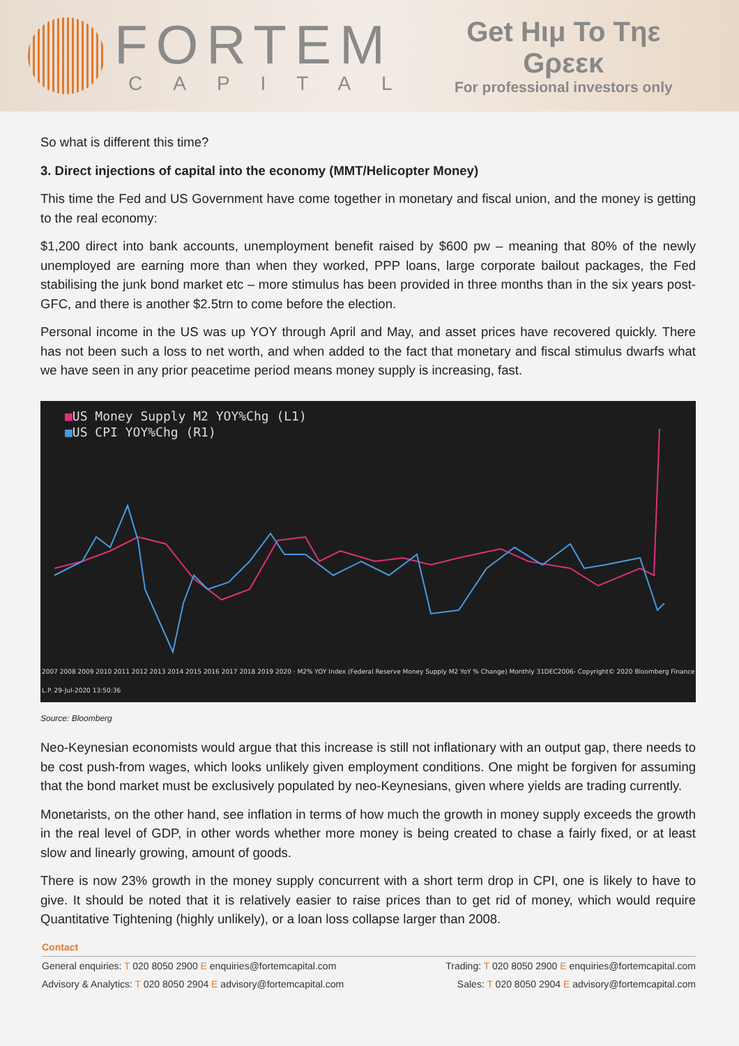FORTEM
CAPITAL
Get Hιμ To Tηε Gρεεκ
For professional investors only
So what is different this time?
3. Direct injections of capital into the economy (MMT/Helicopter Money)
This time the Fed and US Government have come together in monetary and fiscal union, and the money is getting to the real economy:
$1,200 direct into bank accounts, unemployment benefit raised by $600 pw – meaning that 80% of the newly unemployed are earning more than when they worked, PPP loans, large corporate bailout packages, the Fed stabilising the junk bond market etc – more stimulus has been provided in three months than in the six years post-GFC, and there is another $2.5trn to come before the election.
Personal income in the US was up YOY through April and May, and asset prices have recovered quickly. There has not been such a loss to net worth, and when added to the fact that monetary and fiscal stimulus dwarfs what we have seen in any prior peacetime period means money supply is increasing, fast.
■US Money Supply M2 YOY%Chg (L1)
■US CPI YOY%Chg (R1)
2007 2008 2009 2010 2011 2012 2013 2014 2015 2016 2017 2018 2019 2020 · M2% YOY Index (Federal Reserve Money Supply M2 YoY % Change) Monthly 31DEC2006- Copyright© 2020 Bloomberg Finance L.P. 29-Jul-2020 13:50:36
Source: Bloomberg
Neo-Keynesian economists would argue that this increase is still not inflationary with an output gap, there needs to be cost push-from wages, which looks unlikely given employment conditions. One might be forgiven for assuming that the bond market must be exclusively populated by neo-Keynesians, given where yields are trading currently.
Monetarists, on the other hand, see inflation in terms of how much the growth in money supply exceeds the growth in the real level of GDP, in other words whether more money is being created to chase a fairly fixed, or at least slow and linearly growing, amount of goods.
There is now 23% growth in the money supply concurrent with a short term drop in CPI, one is likely to have to give. It should be noted that it is relatively easier to raise prices than to get rid of money, which would require Quantitative Tightening (highly unlikely), or a loan loss collapse larger than 2008.
Contact
General enquiries: T 020 8050 2900 E enquiries@fortemcapital.com Trading: T 020 8050 2900 E enquiries@fortemcapital.com
Advisory & Analytics: T 020 8050 2904 E advisory@fortemcapital.com Sales: T 020 8050 2904 E advisory@fortemcapital.com